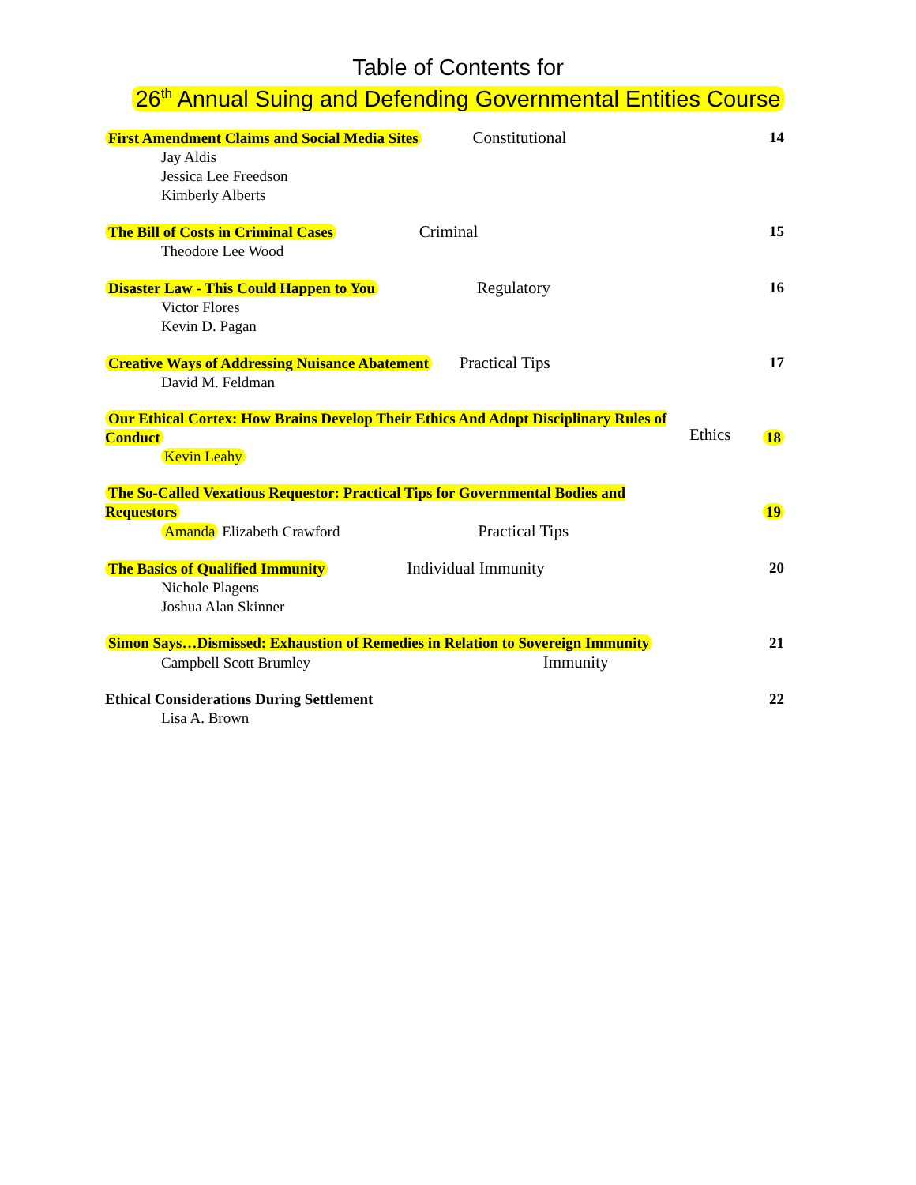Table of Contents for
26<sup>th</sup> Annual Suing and Defending Governmental Entities Course
First Amendment Claims and Social Media Sites Constitutional
Jay Aldis
Jessica Lee Freedson
Kimberly Alberts
14
The Bill of Costs in Criminal Cases Criminal
Theodore Lee Wood
15
Disaster Law - This Could Happen to You Regulatory
Victor Flores
Kevin D. Pagan
16
Creative Ways of Addressing Nuisance Abatement Practical Tips
David M. Feldman
17
Our Ethical Cortex: How Brains Develop Their Ethics And Adopt Disciplinary Rules of Conduct
Kevin Leahy
Ethics
18
The So-Called Vexatious Requestor: Practical Tips for Governmental Bodies and Requestors
Amanda Elizabeth Crawford Practical Tips
19
The Basics of Qualified Immunity Individual Immunity
Nichole Plagens
Joshua Alan Skinner
20
Simon Says…Dismissed: Exhaustion of Remedies in Relation to Sovereign Immunity
Campbell Scott Brumley Immunity
21
Ethical Considerations During Settlement
Lisa A. Brown
22